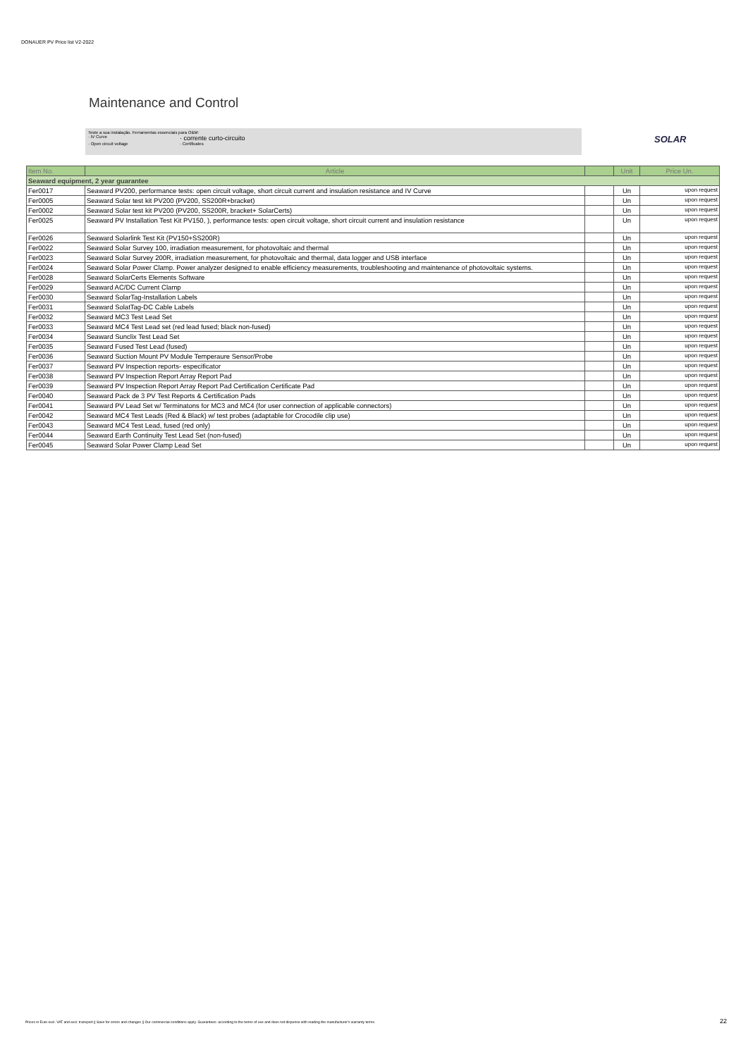DONAUER PV Price list V2-2022
Maintenance and Control
Teste a sua instalação. Ferramentas essenciais para O&M:
· IV Curve · corrente curto-circuito
· Open circuit voltage · Certificates
SOLAR
| Item No. | Article | | Unit | Price Un. |
| --- | --- | --- | --- | --- |
| Seaward equipment, 2 year guarantee | | | | |
| Fer0017 | Seaward PV200, performance tests: open circuit voltage, short circuit current and insulation resistance and IV Curve | | Un | upon request |
| Fer0005 | Seaward Solar test kit PV200 (PV200, SS200R+bracket) | | Un | upon request |
| Fer0002 | Seaward Solar test kit PV200 (PV200, SS200R, bracket+ SolarCerts) | | Un | upon request |
| Fer0025 | Seaward PV Installation Test Kit PV150, ), performance tests: open circuit voltage, short circuit current and insulation resistance | | Un | upon request |
| Fer0026 | Seaward Solarlink Test Kit (PV150+SS200R) | | Un | upon request |
| Fer0022 | Seaward Solar Survey 100, irradiation measurement, for photovoltaic and thermal | | Un | upon request |
| Fer0023 | Seaward Solar Survey 200R, irradiation measurement, for photovoltaic and thermal, data logger and USB interface | | Un | upon request |
| Fer0024 | Seaward Solar Power Clamp. Power analyzer designed to enable efficiency measurements, troubleshooting and maintenance of photovoltaic systems. | | Un | upon request |
| Fer0028 | Seaward SolarCerts Elements Software | | Un | upon request |
| Fer0029 | Seaward AC/DC Current Clamp | | Un | upon request |
| Fer0030 | Seaward SolarTag-Installation Labels | | Un | upon request |
| Fer0031 | Seaward SolatTag-DC Cable Labels | | Un | upon request |
| Fer0032 | Seaward MC3 Test Lead Set | | Un | upon request |
| Fer0033 | Seaward MC4 Test Lead set (red lead fused; black non-fused) | | Un | upon request |
| Fer0034 | Seaward Sunclix Test Lead Set | | Un | upon request |
| Fer0035 | Seaward Fused Test Lead (fused) | | Un | upon request |
| Fer0036 | Seaward Suction Mount PV Module Temperaure Sensor/Probe | | Un | upon request |
| Fer0037 | Seaward PV Inspection reports- especificator | | Un | upon request |
| Fer0038 | Seaward PV Inspection Report Array Report Pad | | Un | upon request |
| Fer0039 | Seaward PV Inspection Report Array Report Pad Certification Certificate Pad | | Un | upon request |
| Fer0040 | Seaward Pack de 3 PV Test Reports & Certification Pads | | Un | upon request |
| Fer0041 | Seaward PV Lead Set w/ Terminatons for MC3 and MC4 (for user connection of applicable connectors) | | Un | upon request |
| Fer0042 | Seaward MC4 Test Leads (Red & Black) w/ test probes (adaptable for Crocodile clip use) | | Un | upon request |
| Fer0043 | Seaward MC4 Test Lead, fused (red only) | | Un | upon request |
| Fer0044 | Seaward Earth Continuity Test Lead Set (non-fused) | | Un | upon request |
| Fer0045 | Seaward Solar Power Clamp Lead Set | | Un | upon request |
Prices in Euro excl. VAT and excl. transport || Save for errors and changes || Our commercial conditions apply. Guarantees: according to the terms of use and does not dispense with reading the manufacturer's warranty terms.
22